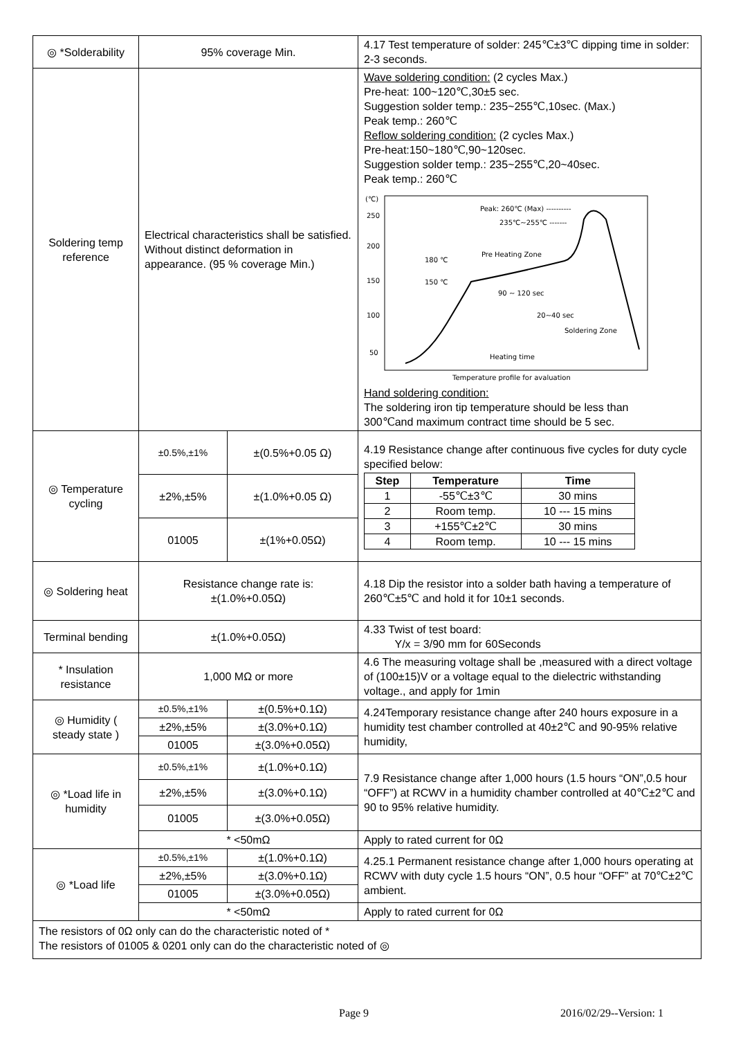| ◎ *Solderability | 95% coverage Min. | | 4.17 Test temperature of solder: 245℃±3℃ dipping time in solder: 2-3 seconds. |
| Soldering temp reference | Electrical characteristics shall be satisfied. Without distinct deformation in appearance. (95 % coverage Min.) | | Wave soldering condition: (2 cycles Max.) Pre-heat: 100~120℃,30±5 sec. Suggestion solder temp.: 235~255℃,10sec. (Max.) Peak temp.: 260℃ Reflow soldering condition: (2 cycles Max.) Pre-heat:150~180℃,90~120sec. Suggestion solder temp.: 235~255℃,20~40sec. Peak temp.: 260℃ (℃) 250 200 150 100 50 Peak: 260℃ (Max) ---------- 235℃~255℃ ------- Pre Heating Zone 180 ℃ 150 ℃ 90 ~ 120 sec 20~40 sec Soldering Zone Heating time Temperature profile for avaluation Hand soldering condition: The soldering iron tip temperature should be less than 300℃and maximum contract time should be 5 sec. |
| ◎ Temperature cycling | ±0.5%,±1% | ±(0.5%+0.05 Ω) | 4.19 Resistance change after continuous five cycles for duty cycle specified below: / Step / Temperature / Time / / --- / --- / --- / / 1 / -55℃±3℃ / 30 mins / / 2 / Room temp. / 10 --- 15 mins / / 3 / +155℃±2℃ / 30 mins / / 4 / Room temp. / 10 --- 15 mins / |
| | ±2%,±5% | ±(1.0%+0.05 Ω) | |
| | 01005 | ±(1%+0.05Ω) | |
| ◎ Soldering heat | Resistance change rate is: ±(1.0%+0.05Ω) | | 4.18 Dip the resistor into a solder bath having a temperature of 260℃±5℃ and hold it for 10±1 seconds. |
| Terminal bending | ±(1.0%+0.05Ω) | | 4.33 Twist of test board: Y/x = 3/90 mm for 60Seconds |
| * Insulation resistance | 1,000 MΩ or more | | 4.6 The measuring voltage shall be ,measured with a direct voltage of (100±15)V or a voltage equal to the dielectric withstanding voltage., and apply for 1min |
| ◎ Humidity ( steady state ) | ±0.5%,±1% | ±(0.5%+0.1Ω) | 4.24Temporary resistance change after 240 hours exposure in a humidity test chamber controlled at 40±2℃ and 90-95% relative humidity, |
| | ±2%,±5% | ±(3.0%+0.1Ω) | |
| | 01005 | ±(3.0%+0.05Ω) | |
| ◎ *Load life in humidity | ±0.5%,±1% | ±(1.0%+0.1Ω) | 7.9 Resistance change after 1,000 hours (1.5 hours “ON”,0.5 hour “OFF”) at RCWV in a humidity chamber controlled at 40℃±2℃ and 90 to 95% relative humidity. |
| | ±2%,±5% | ±(3.0%+0.1Ω) | |
| | 01005 | ±(3.0%+0.05Ω) | |
| | * <50mΩ | | Apply to rated current for 0Ω |
| ◎ *Load life | ±0.5%,±1% | ±(1.0%+0.1Ω) | 4.25.1 Permanent resistance change after 1,000 hours operating at RCWV with duty cycle 1.5 hours “ON”, 0.5 hour “OFF” at 70℃±2℃ ambient. |
| | ±2%,±5% | ±(3.0%+0.1Ω) | |
| | 01005 | ±(3.0%+0.05Ω) | |
| | * <50mΩ | | Apply to rated current for 0Ω |
| The resistors of 0Ω only can do the characteristic noted of * The resistors of 01005 & 0201 only can do the characteristic noted of ◎ | | | |
Page 9 2016/02/29--Version: 1